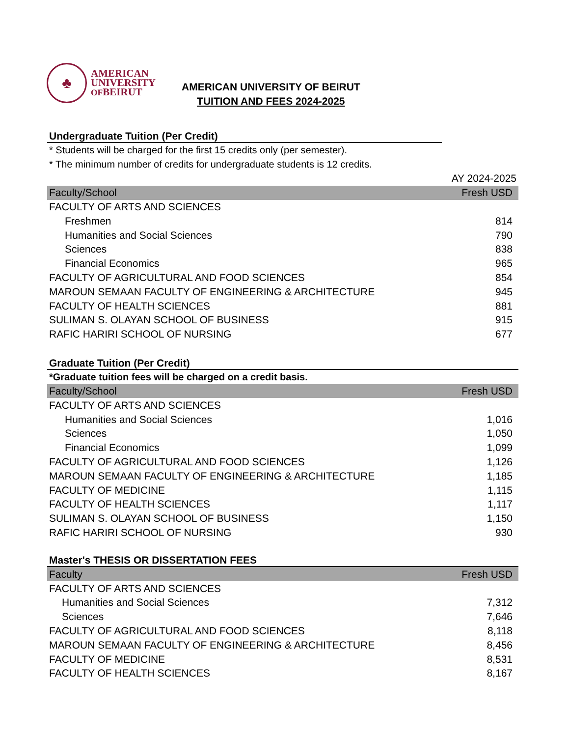♣
AMERICAN
UNIVERSITY
OFBEIRUT
AMERICAN UNIVERSITY OF BEIRUT
TUITION AND FEES 2024-2025
Undergraduate Tuition (Per Credit)
* Students will be charged for the first 15 credits only (per semester).
* The minimum number of credits for undergraduate students is 12 credits.
| | AY 2024-2025 |
| Faculty/School | Fresh USD |
| FACULTY OF ARTS AND SCIENCES | |
| Freshmen | 814 |
| Humanities and Social Sciences | 790 |
| Sciences | 838 |
| Financial Economics | 965 |
| FACULTY OF AGRICULTURAL AND FOOD SCIENCES | 854 |
| MAROUN SEMAAN FACULTY OF ENGINEERING & ARCHITECTURE | 945 |
| FACULTY OF HEALTH SCIENCES | 881 |
| SULIMAN S. OLAYAN SCHOOL OF BUSINESS | 915 |
| RAFIC HARIRI SCHOOL OF NURSING | 677 |
Graduate Tuition (Per Credit)
*Graduate tuition fees will be charged on a credit basis.
| Faculty/School | Fresh USD |
| --- | --- |
| FACULTY OF ARTS AND SCIENCES | |
| Humanities and Social Sciences | 1,016 |
| Sciences | 1,050 |
| Financial Economics | 1,099 |
| FACULTY OF AGRICULTURAL AND FOOD SCIENCES | 1,126 |
| MAROUN SEMAAN FACULTY OF ENGINEERING & ARCHITECTURE | 1,185 |
| FACULTY OF MEDICINE | 1,115 |
| FACULTY OF HEALTH SCIENCES | 1,117 |
| SULIMAN S. OLAYAN SCHOOL OF BUSINESS | 1,150 |
| RAFIC HARIRI SCHOOL OF NURSING | 930 |
Master's THESIS OR DISSERTATION FEES
| Faculty | Fresh USD |
| --- | --- |
| FACULTY OF ARTS AND SCIENCES | |
| Humanities and Social Sciences | 7,312 |
| Sciences | 7,646 |
| FACULTY OF AGRICULTURAL AND FOOD SCIENCES | 8,118 |
| MAROUN SEMAAN FACULTY OF ENGINEERING & ARCHITECTURE | 8,456 |
| FACULTY OF MEDICINE | 8,531 |
| FACULTY OF HEALTH SCIENCES | 8,167 |